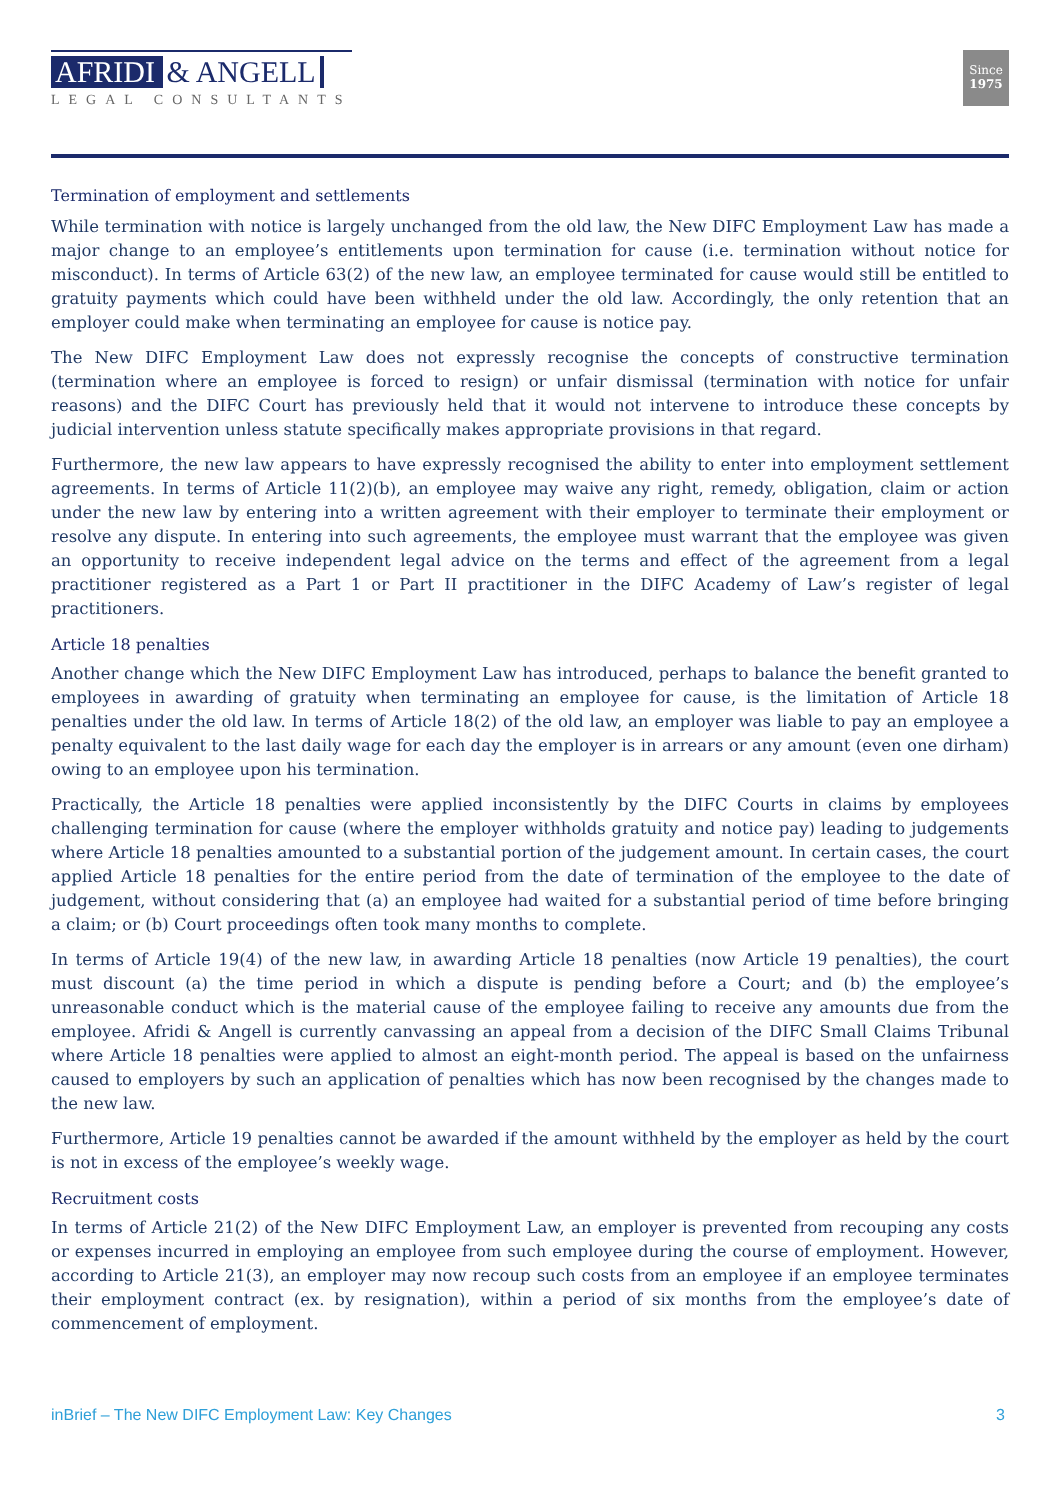AFRIDI & ANGELL
LEGAL CONSULTANTS
Since
1975
Termination of employment and settlements
While termination with notice is largely unchanged from the old law, the New DIFC Employment Law has made a major change to an employee’s entitlements upon termination for cause (i.e. termination without notice for misconduct). In terms of Article 63(2) of the new law, an employee terminated for cause would still be entitled to gratuity payments which could have been withheld under the old law. Accordingly, the only retention that an employer could make when terminating an employee for cause is notice pay.
The New DIFC Employment Law does not expressly recognise the concepts of constructive termination (termination where an employee is forced to resign) or unfair dismissal (termination with notice for unfair reasons) and the DIFC Court has previously held that it would not intervene to introduce these concepts by judicial intervention unless statute specifically makes appropriate provisions in that regard.
Furthermore, the new law appears to have expressly recognised the ability to enter into employment settlement agreements. In terms of Article 11(2)(b), an employee may waive any right, remedy, obligation, claim or action under the new law by entering into a written agreement with their employer to terminate their employment or resolve any dispute. In entering into such agreements, the employee must warrant that the employee was given an opportunity to receive independent legal advice on the terms and effect of the agreement from a legal practitioner registered as a Part 1 or Part II practitioner in the DIFC Academy of Law’s register of legal practitioners.
Article 18 penalties
Another change which the New DIFC Employment Law has introduced, perhaps to balance the benefit granted to employees in awarding of gratuity when terminating an employee for cause, is the limitation of Article 18 penalties under the old law. In terms of Article 18(2) of the old law, an employer was liable to pay an employee a penalty equivalent to the last daily wage for each day the employer is in arrears or any amount (even one dirham) owing to an employee upon his termination.
Practically, the Article 18 penalties were applied inconsistently by the DIFC Courts in claims by employees challenging termination for cause (where the employer withholds gratuity and notice pay) leading to judgements where Article 18 penalties amounted to a substantial portion of the judgement amount. In certain cases, the court applied Article 18 penalties for the entire period from the date of termination of the employee to the date of judgement, without considering that (a) an employee had waited for a substantial period of time before bringing a claim; or (b) Court proceedings often took many months to complete.
In terms of Article 19(4) of the new law, in awarding Article 18 penalties (now Article 19 penalties), the court must discount (a) the time period in which a dispute is pending before a Court; and (b) the employee’s unreasonable conduct which is the material cause of the employee failing to receive any amounts due from the employee. Afridi & Angell is currently canvassing an appeal from a decision of the DIFC Small Claims Tribunal where Article 18 penalties were applied to almost an eight-month period. The appeal is based on the unfairness caused to employers by such an application of penalties which has now been recognised by the changes made to the new law.
Furthermore, Article 19 penalties cannot be awarded if the amount withheld by the employer as held by the court is not in excess of the employee’s weekly wage.
Recruitment costs
In terms of Article 21(2) of the New DIFC Employment Law, an employer is prevented from recouping any costs or expenses incurred in employing an employee from such employee during the course of employment. However, according to Article 21(3), an employer may now recoup such costs from an employee if an employee terminates their employment contract (ex. by resignation), within a period of six months from the employee’s date of commencement of employment.
inBrief – The New DIFC Employment Law: Key Changes 3